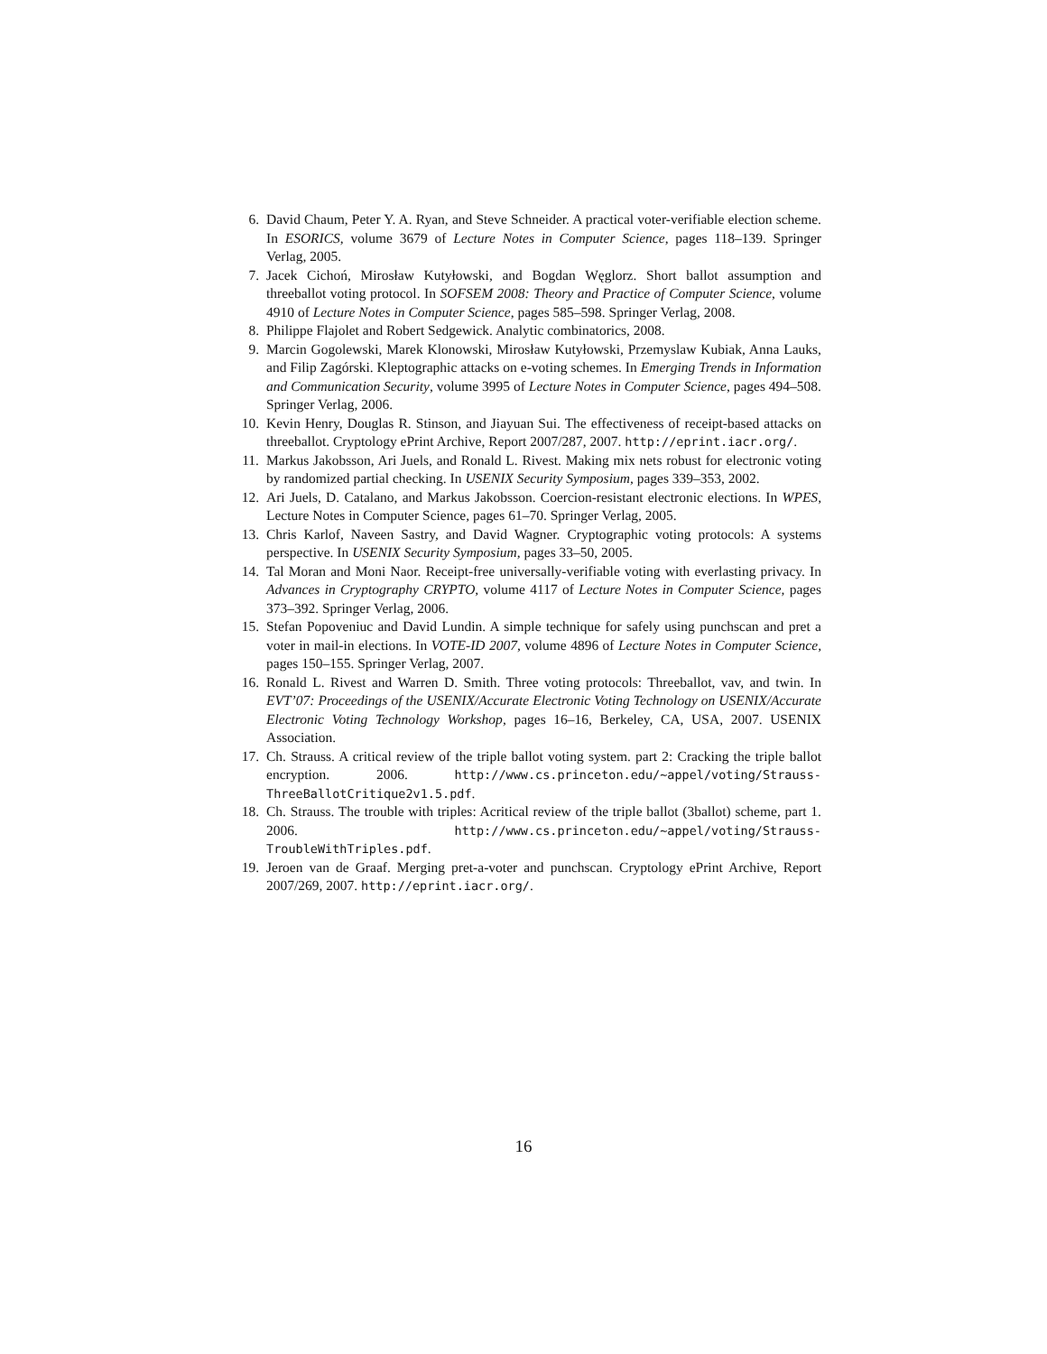6. David Chaum, Peter Y. A. Ryan, and Steve Schneider. A practical voter-verifiable election scheme. In ESORICS, volume 3679 of Lecture Notes in Computer Science, pages 118–139. Springer Verlag, 2005.
7. Jacek Cichoń, Mirosław Kutyłowski, and Bogdan Węglorz. Short ballot assumption and threeballot voting protocol. In SOFSEM 2008: Theory and Practice of Computer Science, volume 4910 of Lecture Notes in Computer Science, pages 585–598. Springer Verlag, 2008.
8. Philippe Flajolet and Robert Sedgewick. Analytic combinatorics, 2008.
9. Marcin Gogolewski, Marek Klonowski, Mirosław Kutyłowski, Przemyslaw Kubiak, Anna Lauks, and Filip Zagórski. Kleptographic attacks on e-voting schemes. In Emerging Trends in Information and Communication Security, volume 3995 of Lecture Notes in Computer Science, pages 494–508. Springer Verlag, 2006.
10. Kevin Henry, Douglas R. Stinson, and Jiayuan Sui. The effectiveness of receipt-based attacks on threeballot. Cryptology ePrint Archive, Report 2007/287, 2007. http://eprint.iacr.org/.
11. Markus Jakobsson, Ari Juels, and Ronald L. Rivest. Making mix nets robust for electronic voting by randomized partial checking. In USENIX Security Symposium, pages 339–353, 2002.
12. Ari Juels, D. Catalano, and Markus Jakobsson. Coercion-resistant electronic elections. In WPES, Lecture Notes in Computer Science, pages 61–70. Springer Verlag, 2005.
13. Chris Karlof, Naveen Sastry, and David Wagner. Cryptographic voting protocols: A systems perspective. In USENIX Security Symposium, pages 33–50, 2005.
14. Tal Moran and Moni Naor. Receipt-free universally-verifiable voting with everlasting privacy. In Advances in Cryptography CRYPTO, volume 4117 of Lecture Notes in Computer Science, pages 373–392. Springer Verlag, 2006.
15. Stefan Popoveniuc and David Lundin. A simple technique for safely using punchscan and pret a voter in mail-in elections. In VOTE-ID 2007, volume 4896 of Lecture Notes in Computer Science, pages 150–155. Springer Verlag, 2007.
16. Ronald L. Rivest and Warren D. Smith. Three voting protocols: Threeballot, vav, and twin. In EVT’07: Proceedings of the USENIX/Accurate Electronic Voting Technology on USENIX/Accurate Electronic Voting Technology Workshop, pages 16–16, Berkeley, CA, USA, 2007. USENIX Association.
17. Ch. Strauss. A critical review of the triple ballot voting system. part 2: Cracking the triple ballot encryption. 2006. http://www.cs.princeton.edu/~appel/voting/Strauss-ThreeBallotCritique2v1.5.pdf.
18. Ch. Strauss. The trouble with triples: Acritical review of the triple ballot (3ballot) scheme, part 1. 2006. http://www.cs.princeton.edu/~appel/voting/Strauss-TroubleWithTriples.pdf.
19. Jeroen van de Graaf. Merging pret-a-voter and punchscan. Cryptology ePrint Archive, Report 2007/269, 2007. http://eprint.iacr.org/.
16